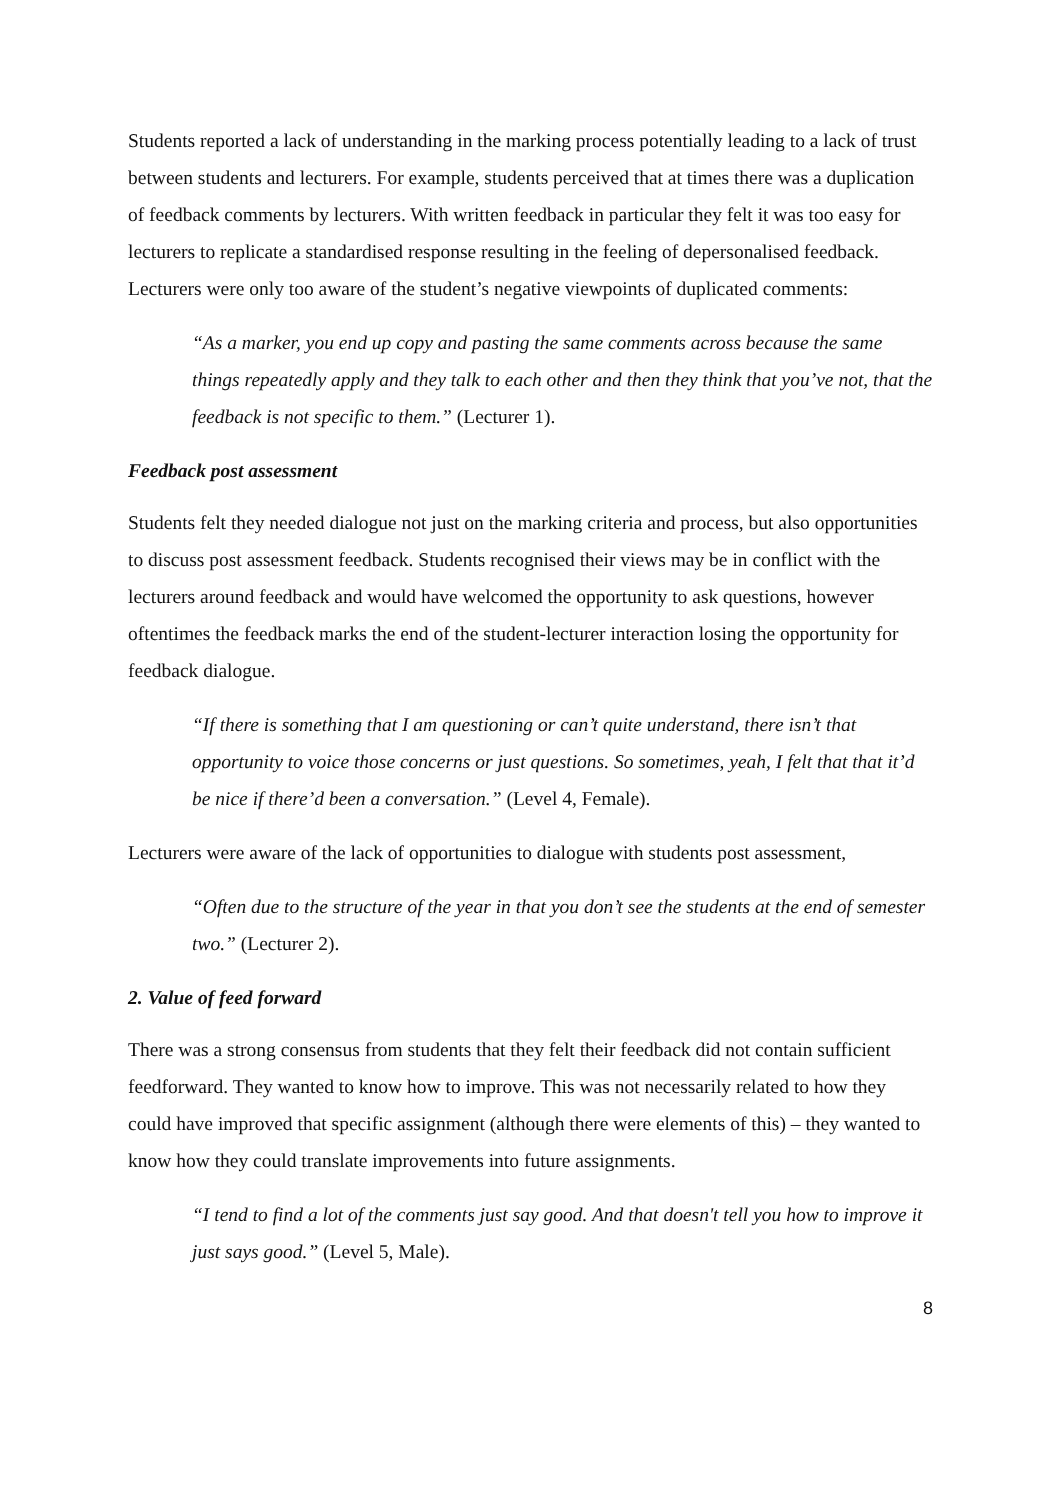Students reported a lack of understanding in the marking process potentially leading to a lack of trust between students and lecturers. For example, students perceived that at times there was a duplication of feedback comments by lecturers. With written feedback in particular they felt it was too easy for lecturers to replicate a standardised response resulting in the feeling of depersonalised feedback. Lecturers were only too aware of the student’s negative viewpoints of duplicated comments:
“As a marker, you end up copy and pasting the same comments across because the same things repeatedly apply and they talk to each other and then they think that you’ve not, that the feedback is not specific to them.” (Lecturer 1).
Feedback post assessment
Students felt they needed dialogue not just on the marking criteria and process, but also opportunities to discuss post assessment feedback. Students recognised their views may be in conflict with the lecturers around feedback and would have welcomed the opportunity to ask questions, however oftentimes the feedback marks the end of the student-lecturer interaction losing the opportunity for feedback dialogue.
“If there is something that I am questioning or can’t quite understand, there isn’t that opportunity to voice those concerns or just questions. So sometimes, yeah, I felt that that it’d be nice if there’d been a conversation.” (Level 4, Female).
Lecturers were aware of the lack of opportunities to dialogue with students post assessment,
“Often due to the structure of the year in that you don’t see the students at the end of semester two.” (Lecturer 2).
2. Value of feed forward
There was a strong consensus from students that they felt their feedback did not contain sufficient feedforward. They wanted to know how to improve. This was not necessarily related to how they could have improved that specific assignment (although there were elements of this) – they wanted to know how they could translate improvements into future assignments.
“I tend to find a lot of the comments just say good. And that doesn't tell you how to improve it just says good.” (Level 5, Male).
8